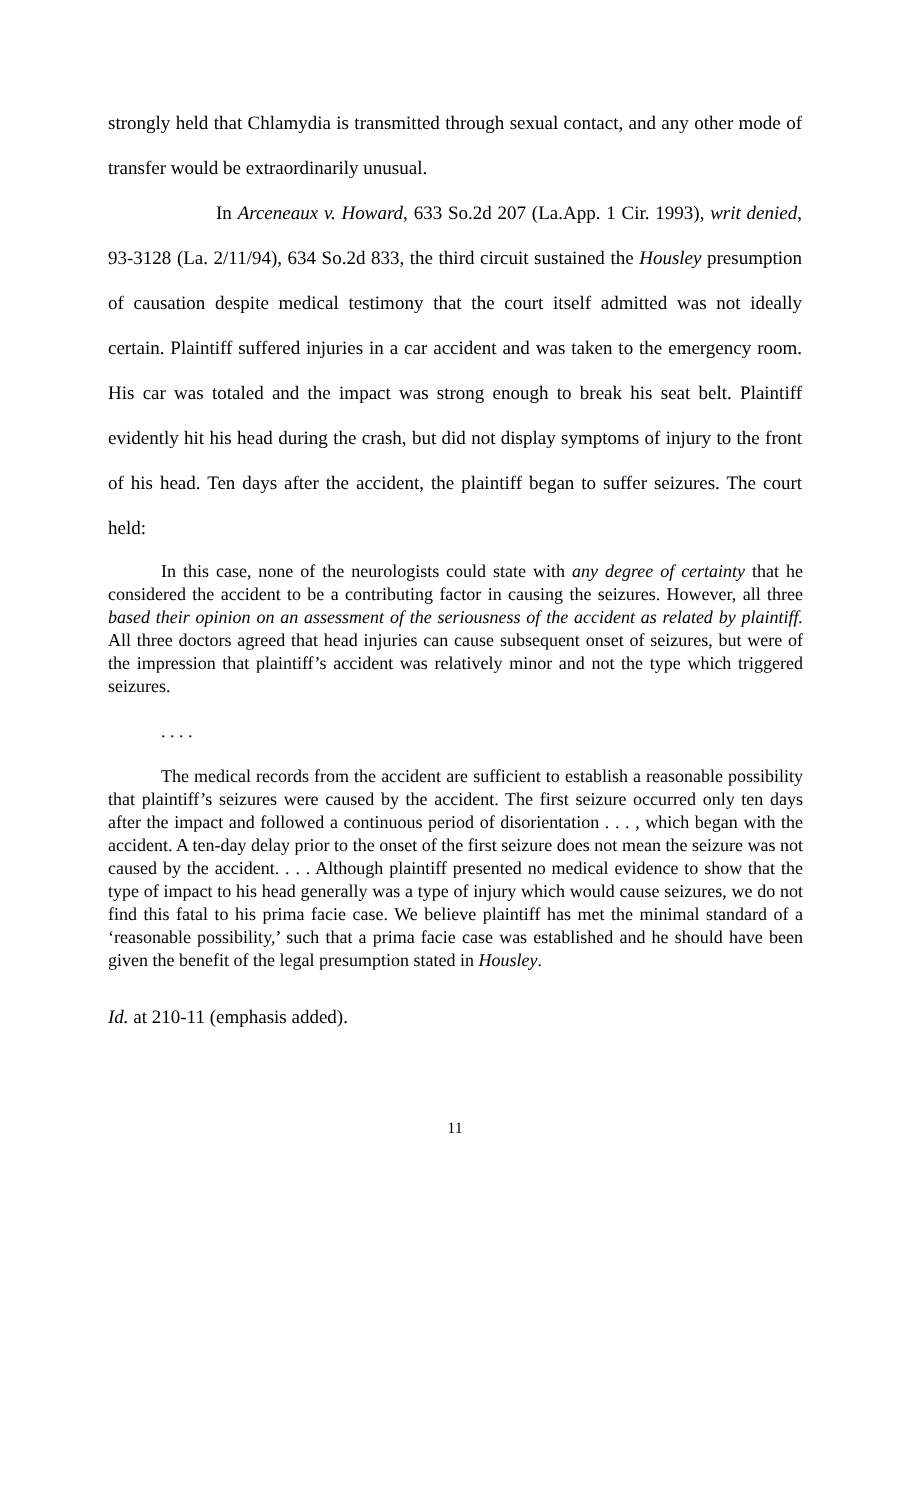strongly held that Chlamydia is transmitted through sexual contact, and any other mode of transfer would be extraordinarily unusual.
In Arceneaux v. Howard, 633 So.2d 207 (La.App. 1 Cir. 1993), writ denied, 93-3128 (La. 2/11/94), 634 So.2d 833, the third circuit sustained the Housley presumption of causation despite medical testimony that the court itself admitted was not ideally certain. Plaintiff suffered injuries in a car accident and was taken to the emergency room. His car was totaled and the impact was strong enough to break his seat belt. Plaintiff evidently hit his head during the crash, but did not display symptoms of injury to the front of his head. Ten days after the accident, the plaintiff began to suffer seizures. The court held:
In this case, none of the neurologists could state with any degree of certainty that he considered the accident to be a contributing factor in causing the seizures. However, all three based their opinion on an assessment of the seriousness of the accident as related by plaintiff. All three doctors agreed that head injuries can cause subsequent onset of seizures, but were of the impression that plaintiff’s accident was relatively minor and not the type which triggered seizures.
. . . .
The medical records from the accident are sufficient to establish a reasonable possibility that plaintiff’s seizures were caused by the accident. The first seizure occurred only ten days after the impact and followed a continuous period of disorientation . . . , which began with the accident. A ten-day delay prior to the onset of the first seizure does not mean the seizure was not caused by the accident. . . . Although plaintiff presented no medical evidence to show that the type of impact to his head generally was a type of injury which would cause seizures, we do not find this fatal to his prima facie case. We believe plaintiff has met the minimal standard of a ‘reasonable possibility,’ such that a prima facie case was established and he should have been given the benefit of the legal presumption stated in Housley.
Id. at 210-11 (emphasis added).
11